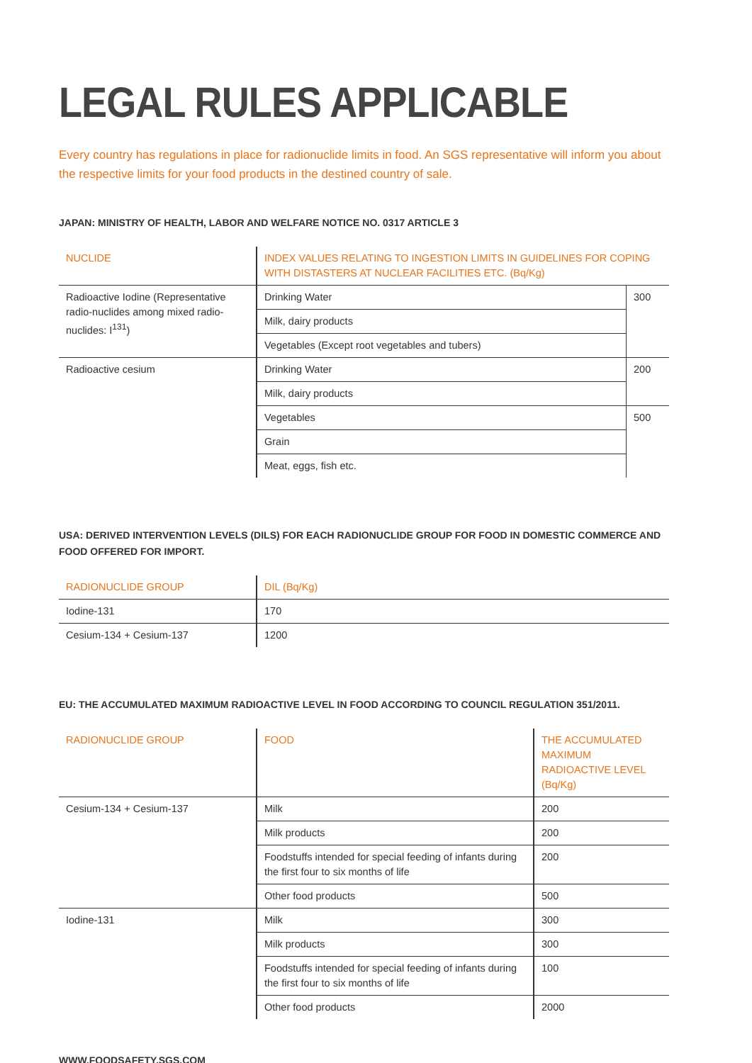LEGAL RULES APPLICABLE
Every country has regulations in place for radionuclide limits in food. An SGS representative will inform you about the respective limits for your food products in the destined country of sale.
JAPAN: MINISTRY OF HEALTH, LABOR AND WELFARE NOTICE NO. 0317 ARTICLE 3
| NUCLIDE | INDEX VALUES RELATING TO INGESTION LIMITS IN GUIDELINES FOR COPING WITH DISTASTERS AT NUCLEAR FACILITIES ETC. (Bq/Kg) | |
| --- | --- | --- |
| Radioactive Iodine (Representative radio-nuclides among mixed radio-nuclides: I<sup>131</sup>) | Drinking Water | 300 |
| | Milk, dairy products | |
| | Vegetables (Except root vegetables and tubers) | |
| Radioactive cesium | Drinking Water | 200 |
| | Milk, dairy products | |
| | Vegetables | 500 |
| | Grain | |
| | Meat, eggs, fish etc. | |
USA: DERIVED INTERVENTION LEVELS (DILS) FOR EACH RADIONUCLIDE GROUP FOR FOOD IN DOMESTIC COMMERCE AND FOOD OFFERED FOR IMPORT.
| RADIONUCLIDE GROUP | DIL (Bq/Kg) |
| --- | --- |
| Iodine-131 | 170 |
| Cesium-134 + Cesium-137 | 1200 |
EU: THE ACCUMULATED MAXIMUM RADIOACTIVE LEVEL IN FOOD ACCORDING TO COUNCIL REGULATION 351/2011.
| RADIONUCLIDE GROUP | FOOD | THE ACCUMULATED MAXIMUM RADIOACTIVE LEVEL (Bq/Kg) |
| --- | --- | --- |
| Cesium-134 + Cesium-137 | Milk | 200 |
| | Milk products | 200 |
| | Foodstuffs intended for special feeding of infants during the first four to six months of life | 200 |
| | Other food products | 500 |
| Iodine-131 | Milk | 300 |
| | Milk products | 300 |
| | Foodstuffs intended for special feeding of infants during the first four to six months of life | 100 |
| | Other food products | 2000 |
WWW.FOODSAFETY.SGS.COM